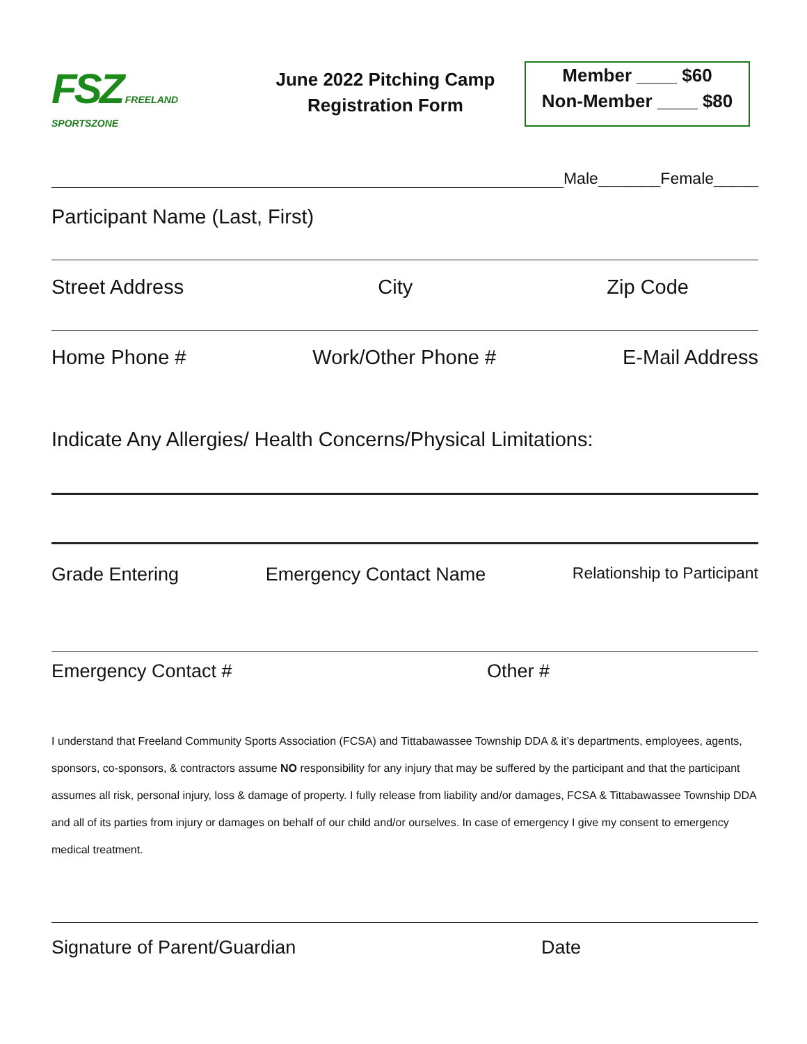FSZ FREELAND SPORTSZONE
June 2022 Pitching Camp
Registration Form
Member ____ $60
Non-Member ____ $80
Male_______Female_____
Participant Name (Last, First)
Street Address City Zip Code
Home Phone # Work/Other Phone # E-Mail Address
Indicate Any Allergies/ Health Concerns/Physical Limitations:
Grade Entering Emergency Contact Name Relationship to Participant
Emergency Contact # Other #
I understand that Freeland Community Sports Association (FCSA) and Tittabawassee Township DDA & it’s departments, employees, agents, sponsors, co-sponsors, & contractors assume NO responsibility for any injury that may be suffered by the participant and that the participant assumes all risk, personal injury, loss & damage of property. I fully release from liability and/or damages, FCSA & Tittabawassee Township DDA and all of its parties from injury or damages on behalf of our child and/or ourselves. In case of emergency I give my consent to emergency medical treatment.
Signature of Parent/Guardian Date